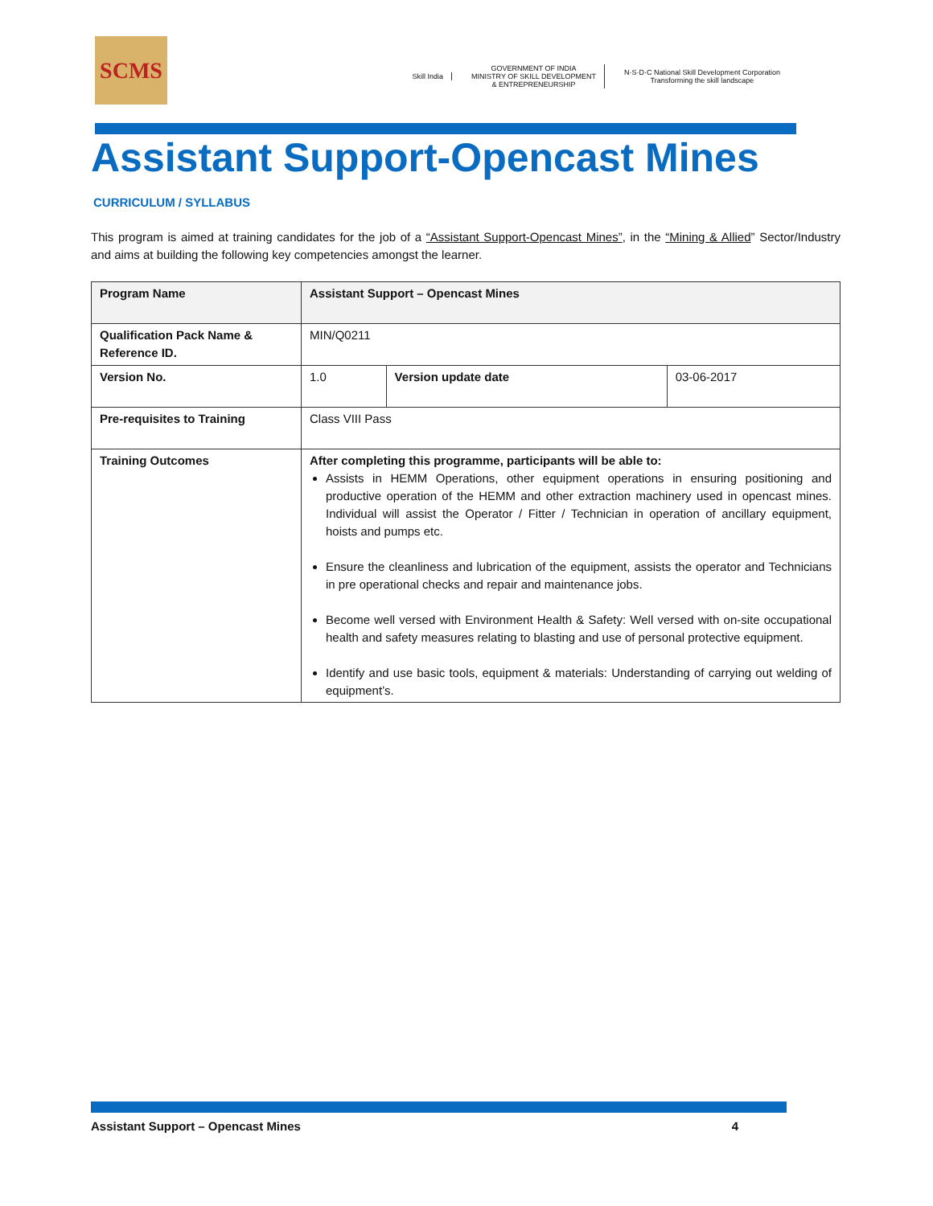SCMS
Skill India
GOVERNMENT OF INDIA
MINISTRY OF SKILL DEVELOPMENT
& ENTREPRENEURSHIP
N·S·D·C National Skill Development Corporation
Transforming the skill landscape
Assistant Support-Opencast Mines
CURRICULUM / SYLLABUS
This program is aimed at training candidates for the job of a “Assistant Support-Opencast Mines”, in the “Mining & Allied” Sector/Industry and aims at building the following key competencies amongst the learner.
| Program Name | Assistant Support – Opencast Mines | | |
| Qualification Pack Name & Reference ID. | MIN/Q0211 | | |
| Version No. | 1.0 | Version update date | 03-06-2017 |
| Pre-requisites to Training | Class VIII Pass | | |
| Training Outcomes | After completing this programme, participants will be able to: Assists in HEMM Operations, other equipment operations in ensuring positioning and productive operation of the HEMM and other extraction machinery used in opencast mines. Individual will assist the Operator / Fitter / Technician in operation of ancillary equipment, hoists and pumps etc. Ensure the cleanliness and lubrication of the equipment, assists the operator and Technicians in pre operational checks and repair and maintenance jobs. Become well versed with Environment Health & Safety: Well versed with on-site occupational health and safety measures relating to blasting and use of personal protective equipment. Identify and use basic tools, equipment & materials: Understanding of carrying out welding of equipment’s. | | |
Assistant Support – Opencast Mines 4